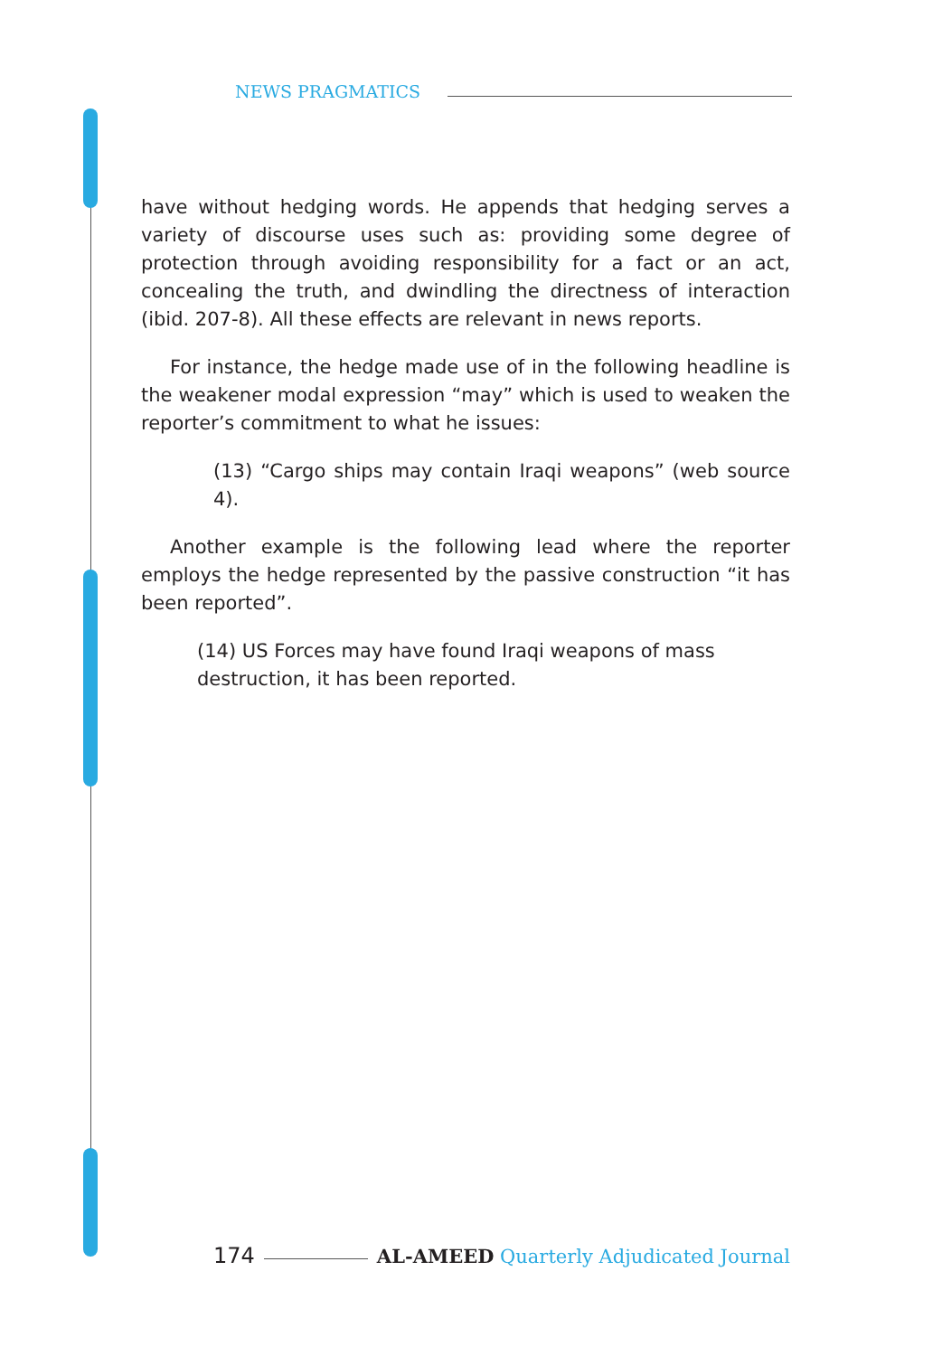NEWS PRAGMATICS
have without hedging words. He appends that hedging serves a variety of discourse uses such as: providing some degree of protection through avoiding responsibility for a fact or an act, concealing the truth, and dwindling the directness of interaction (ibid. 207-8). All these effects are relevant in news reports.
For instance, the hedge made use of in the following headline is the weakener modal expression “may” which is used to weaken the reporter’s commitment to what he issues:
(13) “Cargo ships may contain Iraqi weapons” (web source 4).
Another example is the following lead where the reporter employs the hedge represented by the passive construction “it has been reported”.
(14) US Forces may have found Iraqi weapons of mass destruction, it has been reported.
174 AL-AMEED Quarterly Adjudicated Journal